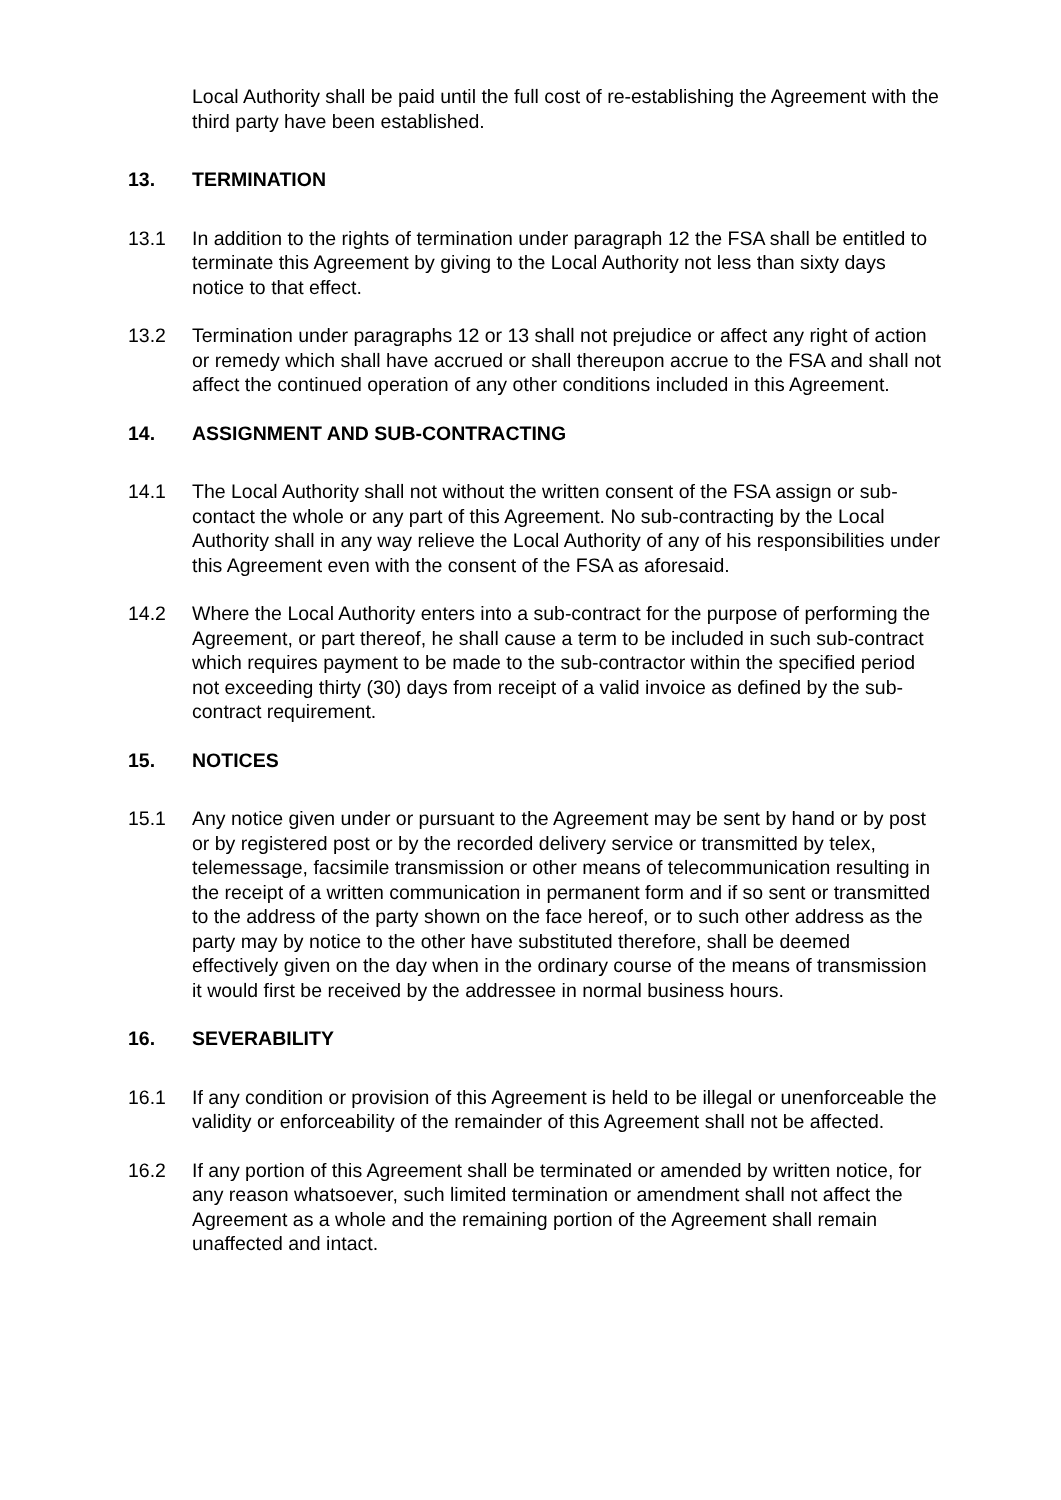Local Authority shall be paid until the full cost of re-establishing the Agreement with the third party have been established.
13. TERMINATION
13.1 In addition to the rights of termination under paragraph 12 the FSA shall be entitled to terminate this Agreement by giving to the Local Authority not less than sixty days notice to that effect.
13.2 Termination under paragraphs 12 or 13 shall not prejudice or affect any right of action or remedy which shall have accrued or shall thereupon accrue to the FSA and shall not affect the continued operation of any other conditions included in this Agreement.
14. ASSIGNMENT AND SUB-CONTRACTING
14.1 The Local Authority shall not without the written consent of the FSA assign or sub-contact the whole or any part of this Agreement. No sub-contracting by the Local Authority shall in any way relieve the Local Authority of any of his responsibilities under this Agreement even with the consent of the FSA as aforesaid.
14.2 Where the Local Authority enters into a sub-contract for the purpose of performing the Agreement, or part thereof, he shall cause a term to be included in such sub-contract which requires payment to be made to the sub-contractor within the specified period not exceeding thirty (30) days from receipt of a valid invoice as defined by the sub-contract requirement.
15. NOTICES
15.1 Any notice given under or pursuant to the Agreement may be sent by hand or by post or by registered post or by the recorded delivery service or transmitted by telex, telemessage, facsimile transmission or other means of telecommunication resulting in the receipt of a written communication in permanent form and if so sent or transmitted to the address of the party shown on the face hereof, or to such other address as the party may by notice to the other have substituted therefore, shall be deemed effectively given on the day when in the ordinary course of the means of transmission it would first be received by the addressee in normal business hours.
16. SEVERABILITY
16.1 If any condition or provision of this Agreement is held to be illegal or unenforceable the validity or enforceability of the remainder of this Agreement shall not be affected.
16.2 If any portion of this Agreement shall be terminated or amended by written notice, for any reason whatsoever, such limited termination or amendment shall not affect the Agreement as a whole and the remaining portion of the Agreement shall remain unaffected and intact.